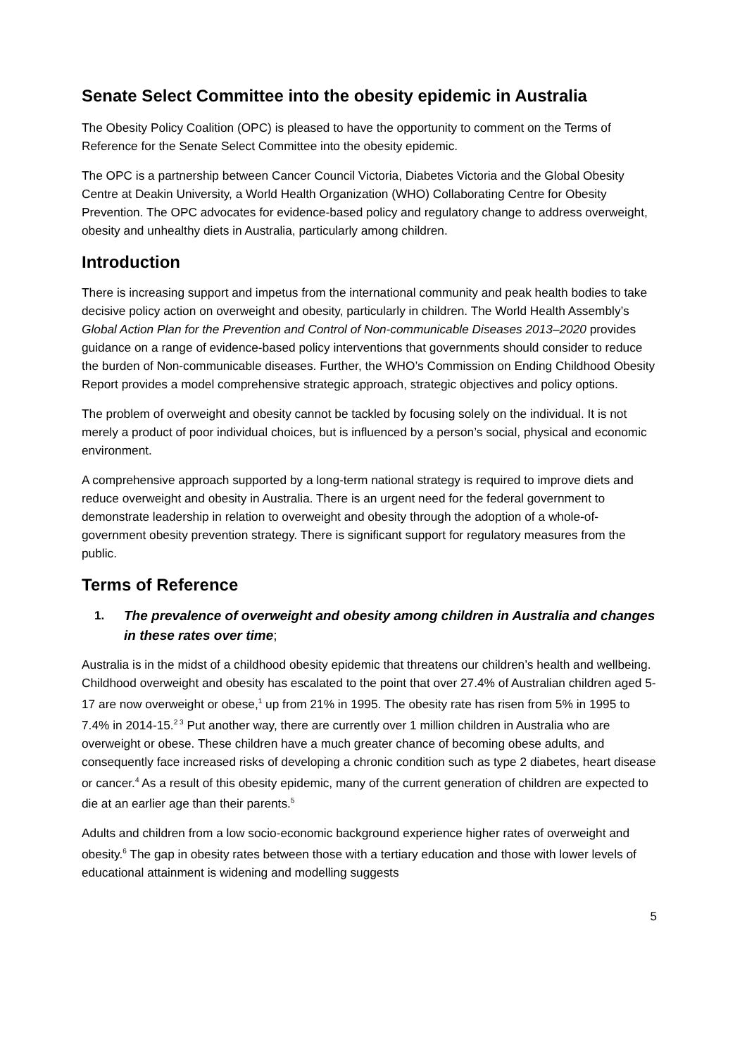Senate Select Committee into the obesity epidemic in Australia
The Obesity Policy Coalition (OPC) is pleased to have the opportunity to comment on the Terms of Reference for the Senate Select Committee into the obesity epidemic.
The OPC is a partnership between Cancer Council Victoria, Diabetes Victoria and the Global Obesity Centre at Deakin University, a World Health Organization (WHO) Collaborating Centre for Obesity Prevention. The OPC advocates for evidence-based policy and regulatory change to address overweight, obesity and unhealthy diets in Australia, particularly among children.
Introduction
There is increasing support and impetus from the international community and peak health bodies to take decisive policy action on overweight and obesity, particularly in children. The World Health Assembly’s Global Action Plan for the Prevention and Control of Non-communicable Diseases 2013–2020 provides guidance on a range of evidence-based policy interventions that governments should consider to reduce the burden of Non-communicable diseases. Further, the WHO’s Commission on Ending Childhood Obesity Report provides a model comprehensive strategic approach, strategic objectives and policy options.
The problem of overweight and obesity cannot be tackled by focusing solely on the individual. It is not merely a product of poor individual choices, but is influenced by a person’s social, physical and economic environment.
A comprehensive approach supported by a long-term national strategy is required to improve diets and reduce overweight and obesity in Australia. There is an urgent need for the federal government to demonstrate leadership in relation to overweight and obesity through the adoption of a whole-of-government obesity prevention strategy. There is significant support for regulatory measures from the public.
Terms of Reference
1. The prevalence of overweight and obesity among children in Australia and changes in these rates over time;
Australia is in the midst of a childhood obesity epidemic that threatens our children’s health and wellbeing. Childhood overweight and obesity has escalated to the point that over 27.4% of Australian children aged 5-17 are now overweight or obese,<sup>1</sup> up from 21% in 1995. The obesity rate has risen from 5% in 1995 to 7.4% in 2014-15.<sup>2 3</sup> Put another way, there are currently over 1 million children in Australia who are overweight or obese. These children have a much greater chance of becoming obese adults, and consequently face increased risks of developing a chronic condition such as type 2 diabetes, heart disease or cancer.<sup>4</sup> As a result of this obesity epidemic, many of the current generation of children are expected to die at an earlier age than their parents.<sup>5</sup>
Adults and children from a low socio-economic background experience higher rates of overweight and obesity.<sup>6</sup> The gap in obesity rates between those with a tertiary education and those with lower levels of educational attainment is widening and modelling suggests
5